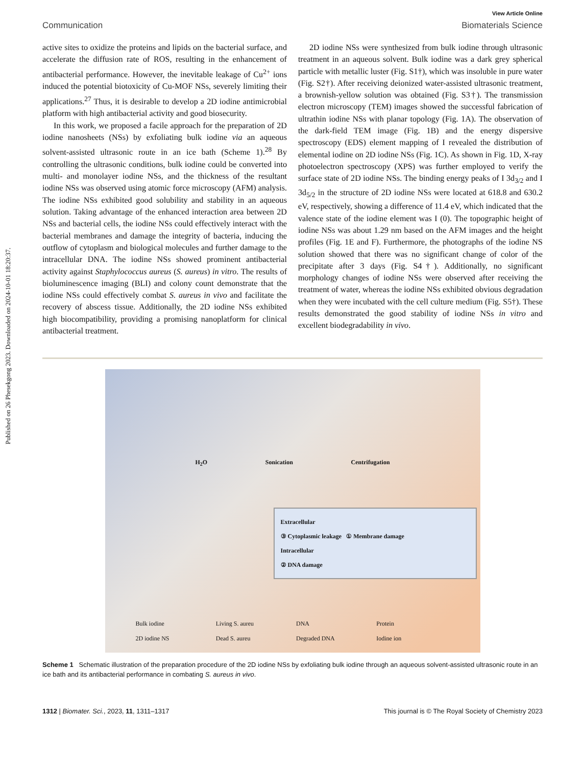Published on 26 Phesekgong 2023. Downloaded on 2024-10-01 18:20:37.
View Article Online
Communication Biomaterials Science
active sites to oxidize the proteins and lipids on the bacterial surface, and accelerate the diffusion rate of ROS, resulting in the enhancement of antibacterial performance. However, the inevitable leakage of Cu<sup>2+</sup> ions induced the potential biotoxicity of Cu-MOF NSs, severely limiting their applications.<sup>27</sup> Thus, it is desirable to develop a 2D iodine antimicrobial platform with high antibacterial activity and good biosecurity.
In this work, we proposed a facile approach for the preparation of 2D iodine nanosheets (NSs) by exfoliating bulk iodine via an aqueous solvent-assisted ultrasonic route in an ice bath (Scheme 1).<sup>28</sup> By controlling the ultrasonic conditions, bulk iodine could be converted into multi- and monolayer iodine NSs, and the thickness of the resultant iodine NSs was observed using atomic force microscopy (AFM) analysis. The iodine NSs exhibited good solubility and stability in an aqueous solution. Taking advantage of the enhanced interaction area between 2D NSs and bacterial cells, the iodine NSs could effectively interact with the bacterial membranes and damage the integrity of bacteria, inducing the outflow of cytoplasm and biological molecules and further damage to the intracellular DNA. The iodine NSs showed prominent antibacterial activity against Staphylococcus aureus (S. aureus) in vitro. The results of bioluminescence imaging (BLI) and colony count demonstrate that the iodine NSs could effectively combat S. aureus in vivo and facilitate the recovery of abscess tissue. Additionally, the 2D iodine NSs exhibited high biocompatibility, providing a promising nanoplatform for clinical antibacterial treatment.
2D iodine NSs were synthesized from bulk iodine through ultrasonic treatment in an aqueous solvent. Bulk iodine was a dark grey spherical particle with metallic luster (Fig. S1†), which was insoluble in pure water (Fig. S2†). After receiving deionized water-assisted ultrasonic treatment, a brownish-yellow solution was obtained (Fig. S3†). The transmission electron microscopy (TEM) images showed the successful fabrication of ultrathin iodine NSs with planar topology (Fig. 1A). The observation of the dark-field TEM image (Fig. 1B) and the energy dispersive spectroscopy (EDS) element mapping of I revealed the distribution of elemental iodine on 2D iodine NSs (Fig. 1C). As shown in Fig. 1D, X-ray photoelectron spectroscopy (XPS) was further employed to verify the surface state of 2D iodine NSs. The binding energy peaks of I 3d<sub>3/2</sub> and I 3d<sub>5/2</sub> in the structure of 2D iodine NSs were located at 618.8 and 630.2 eV, respectively, showing a difference of 11.4 eV, which indicated that the valence state of the iodine element was I (0). The topographic height of iodine NSs was about 1.29 nm based on the AFM images and the height profiles (Fig. 1E and F). Furthermore, the photographs of the iodine NS solution showed that there was no significant change of color of the precipitate after 3 days (Fig. S4†). Additionally, no significant morphology changes of iodine NSs were observed after receiving the treatment of water, whereas the iodine NSs exhibited obvious degradation when they were incubated with the cell culture medium (Fig. S5†). These results demonstrated the good stability of iodine NSs in vitro and excellent biodegradability in vivo.
H<sub>2</sub>O Sonication Centrifugation
Extracellular
③ Cytoplasmic leakage ① Membrane damage
Intracellular
② DNA damage
Bulk iodine Living S. aureu DNA Protein 2D iodine NS Dead S. aureu Degraded DNA Iodine ion
Scheme 1 Schematic illustration of the preparation procedure of the 2D iodine NSs by exfoliating bulk iodine through an aqueous solvent-assisted ultrasonic route in an ice bath and its antibacterial performance in combating S. aureus in vivo.
1312 | Biomater. Sci., 2023, 11, 1311–1317 This journal is © The Royal Society of Chemistry 2023